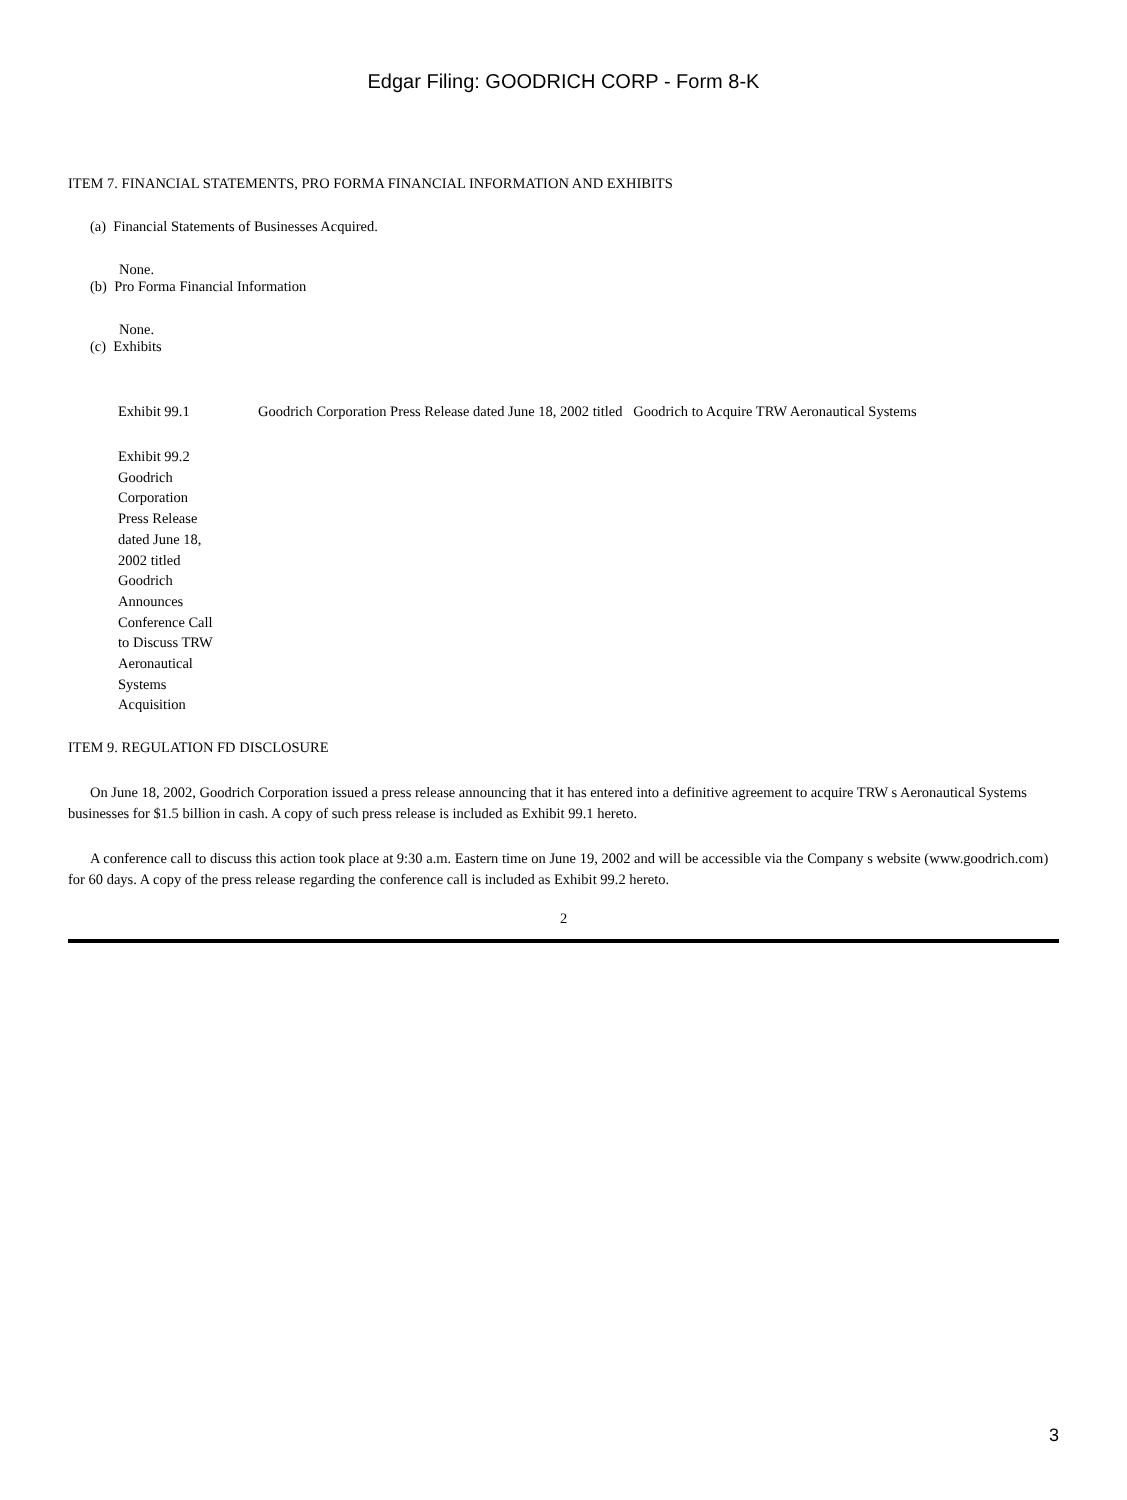Edgar Filing: GOODRICH CORP - Form 8-K
ITEM 7. FINANCIAL STATEMENTS, PRO FORMA FINANCIAL INFORMATION AND EXHIBITS
(a) Financial Statements of Businesses Acquired.
None.
(b) Pro Forma Financial Information
None.
(c) Exhibits
Exhibit 99.1 Goodrich Corporation Press Release dated June 18, 2002 titled Goodrich to Acquire TRW Aeronautical Systems
Exhibit 99.2 Goodrich Corporation Press Release dated June 18, 2002 titled Goodrich Announces Conference Call to Discuss TRW Aeronautical Systems Acquisition
ITEM 9. REGULATION FD DISCLOSURE
On June 18, 2002, Goodrich Corporation issued a press release announcing that it has entered into a definitive agreement to acquire TRW s Aeronautical Systems businesses for $1.5 billion in cash. A copy of such press release is included as Exhibit 99.1 hereto.
A conference call to discuss this action took place at 9:30 a.m. Eastern time on June 19, 2002 and will be accessible via the Company s website (www.goodrich.com) for 60 days. A copy of the press release regarding the conference call is included as Exhibit 99.2 hereto.
2
3